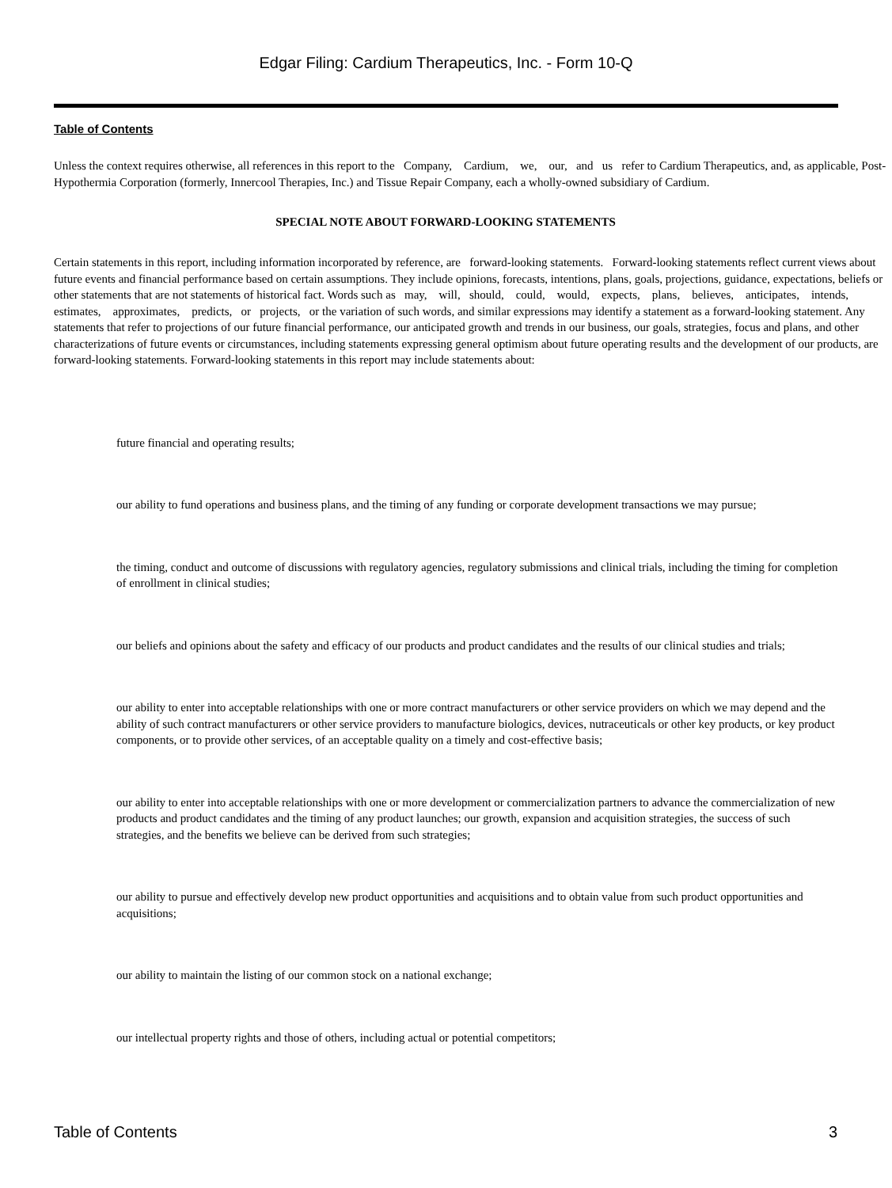Edgar Filing: Cardium Therapeutics, Inc. - Form 10-Q
Table of Contents
Unless the context requires otherwise, all references in this report to the Company, Cardium, we, our, and us refer to Cardium Therapeutics, and, as applicable, Post-Hypothermia Corporation (formerly, Innercool Therapies, Inc.) and Tissue Repair Company, each a wholly-owned subsidiary of Cardium.
SPECIAL NOTE ABOUT FORWARD-LOOKING STATEMENTS
Certain statements in this report, including information incorporated by reference, are forward-looking statements. Forward-looking statements reflect current views about future events and financial performance based on certain assumptions. They include opinions, forecasts, intentions, plans, goals, projections, guidance, expectations, beliefs or other statements that are not statements of historical fact. Words such as may, will, should, could, would, expects, plans, believes, anticipates, intends, estimates, approximates, predicts, or projects, or the variation of such words, and similar expressions may identify a statement as a forward-looking statement. Any statements that refer to projections of our future financial performance, our anticipated growth and trends in our business, our goals, strategies, focus and plans, and other characterizations of future events or circumstances, including statements expressing general optimism about future operating results and the development of our products, are forward-looking statements. Forward-looking statements in this report may include statements about:
future financial and operating results;
our ability to fund operations and business plans, and the timing of any funding or corporate development transactions we may pursue;
the timing, conduct and outcome of discussions with regulatory agencies, regulatory submissions and clinical trials, including the timing for completion of enrollment in clinical studies;
our beliefs and opinions about the safety and efficacy of our products and product candidates and the results of our clinical studies and trials;
our ability to enter into acceptable relationships with one or more contract manufacturers or other service providers on which we may depend and the ability of such contract manufacturers or other service providers to manufacture biologics, devices, nutraceuticals or other key products, or key product components, or to provide other services, of an acceptable quality on a timely and cost-effective basis;
our ability to enter into acceptable relationships with one or more development or commercialization partners to advance the commercialization of new products and product candidates and the timing of any product launches; our growth, expansion and acquisition strategies, the success of such strategies, and the benefits we believe can be derived from such strategies;
our ability to pursue and effectively develop new product opportunities and acquisitions and to obtain value from such product opportunities and acquisitions;
our ability to maintain the listing of our common stock on a national exchange;
our intellectual property rights and those of others, including actual or potential competitors;
Table of Contents 3